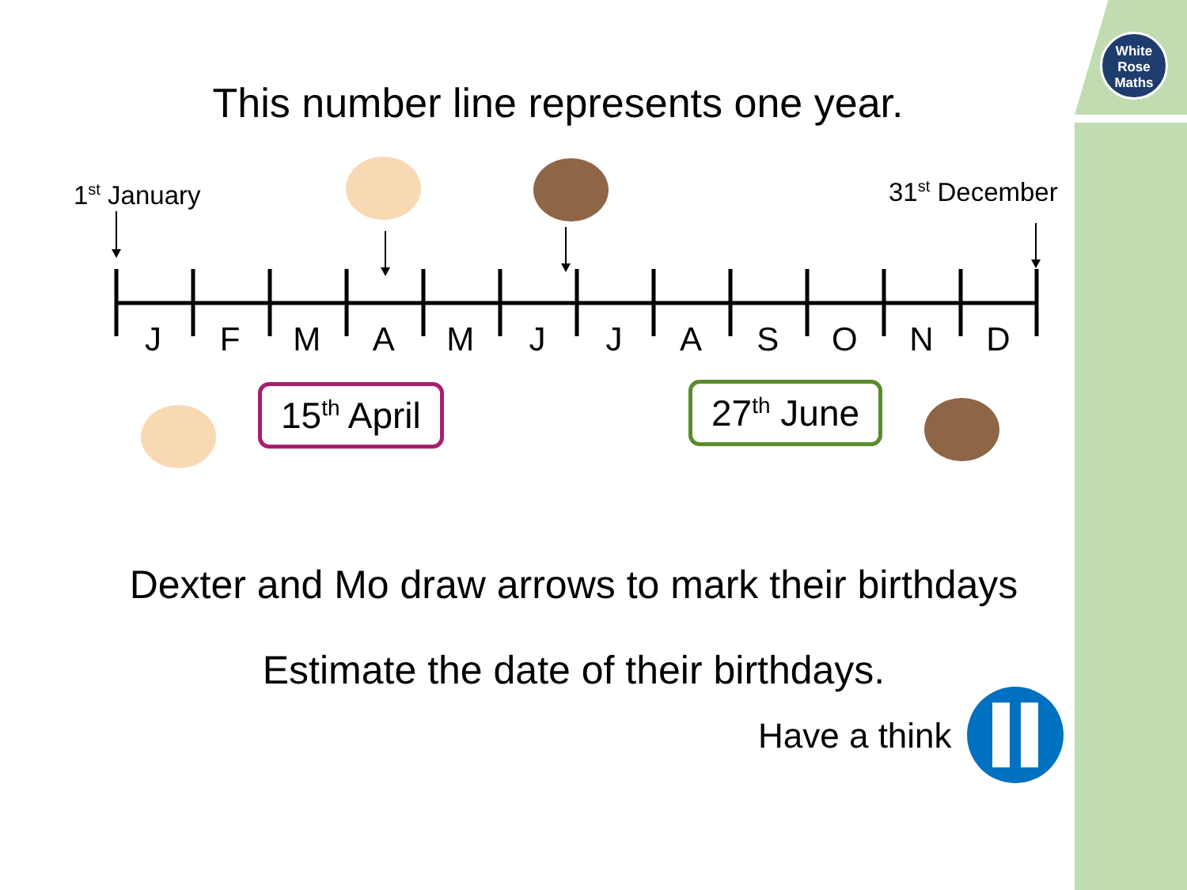White
Rose
Maths
This number line represents one year.
1<sup>st</sup> January 31<sup>st</sup> December
JFMAMJJASOND
15<sup>th</sup> April 27<sup>th</sup> June
Dexter and Mo draw arrows to mark their birthdays
Estimate the date of their birthdays.
Have a think